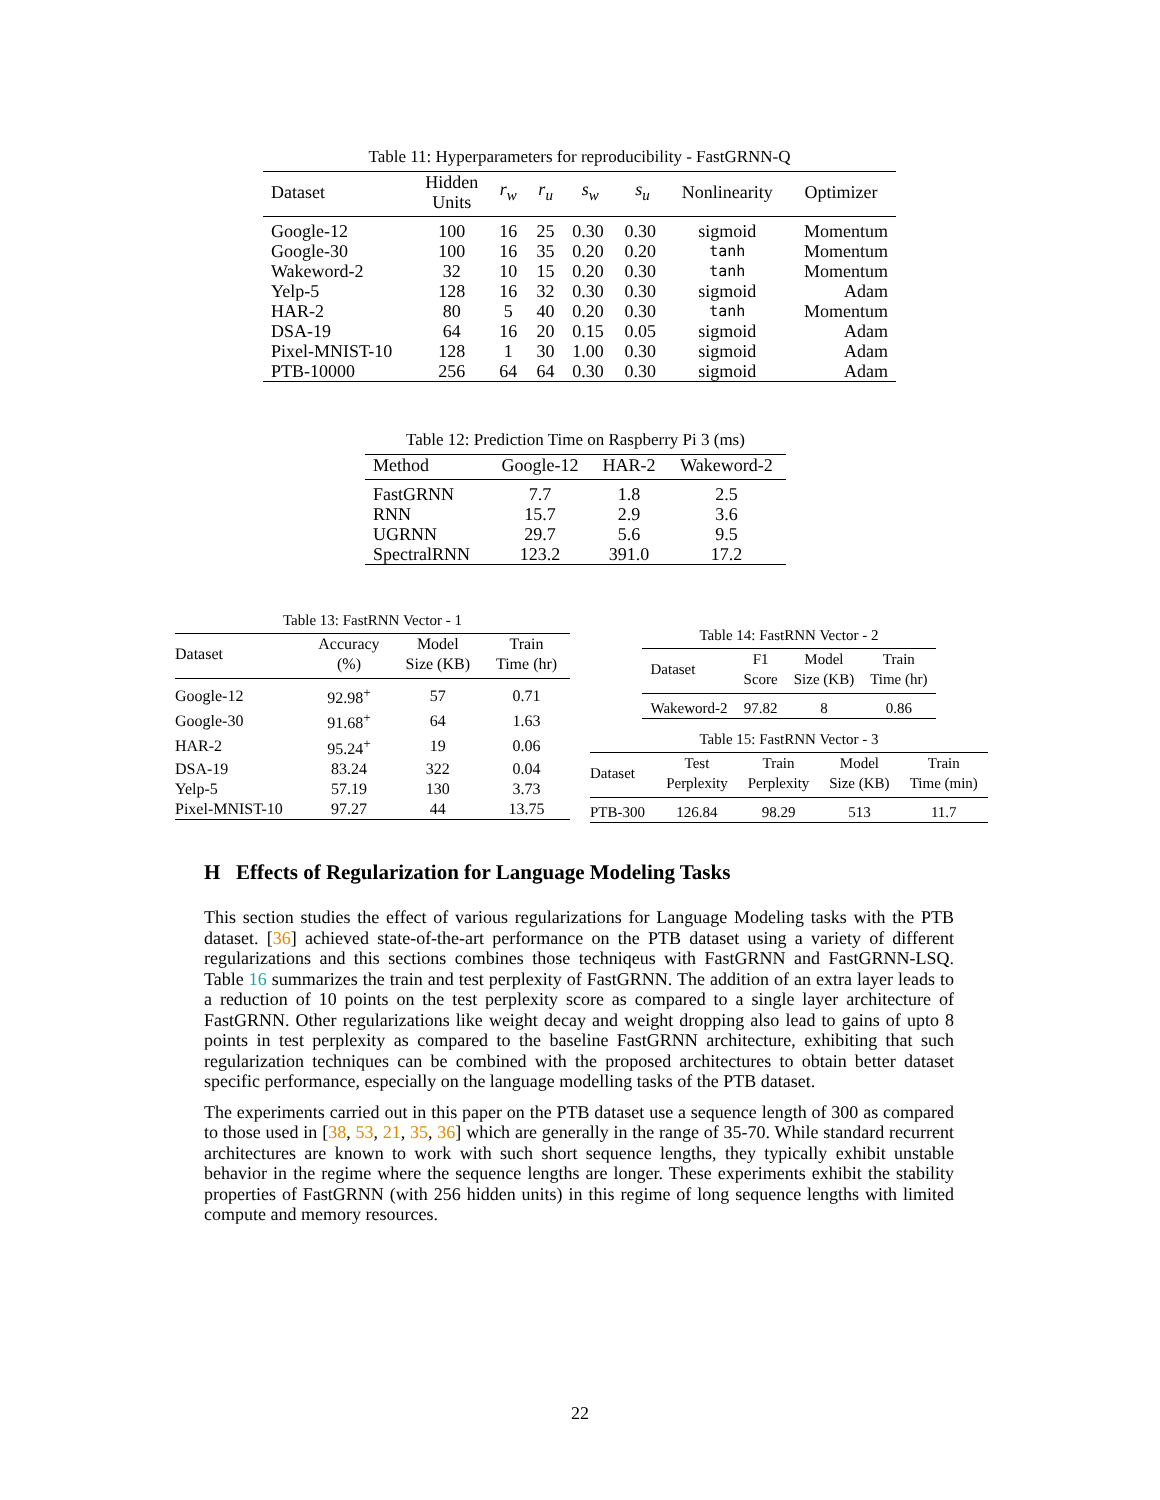Table 11: Hyperparameters for reproducibility - FastGRNN-Q
| Dataset | Hidden Units | r<sub>w</sub> | r<sub>u</sub> | s<sub>w</sub> | s<sub>u</sub> | Nonlinearity | Optimizer |
| --- | --- | --- | --- | --- | --- | --- | --- |
| Google-12 | 100 | 16 | 25 | 0.30 | 0.30 | sigmoid | Momentum |
| Google-30 | 100 | 16 | 35 | 0.20 | 0.20 | tanh | Momentum |
| Wakeword-2 | 32 | 10 | 15 | 0.20 | 0.30 | tanh | Momentum |
| Yelp-5 | 128 | 16 | 32 | 0.30 | 0.30 | sigmoid | Adam |
| HAR-2 | 80 | 5 | 40 | 0.20 | 0.30 | tanh | Momentum |
| DSA-19 | 64 | 16 | 20 | 0.15 | 0.05 | sigmoid | Adam |
| Pixel-MNIST-10 | 128 | 1 | 30 | 1.00 | 0.30 | sigmoid | Adam |
| PTB-10000 | 256 | 64 | 64 | 0.30 | 0.30 | sigmoid | Adam |
Table 12: Prediction Time on Raspberry Pi 3 (ms)
| Method | Google-12 | HAR-2 | Wakeword-2 |
| --- | --- | --- | --- |
| FastGRNN | 7.7 | 1.8 | 2.5 |
| RNN | 15.7 | 2.9 | 3.6 |
| UGRNN | 29.7 | 5.6 | 9.5 |
| SpectralRNN | 123.2 | 391.0 | 17.2 |
Table 13: FastRNN Vector - 1
| Dataset | Accuracy (%) | Model Size (KB) | Train Time (hr) |
| --- | --- | --- | --- |
| Google-12 | 92.98<sup>+</sup> | 57 | 0.71 |
| Google-30 | 91.68<sup>+</sup> | 64 | 1.63 |
| HAR-2 | 95.24<sup>+</sup> | 19 | 0.06 |
| DSA-19 | 83.24 | 322 | 0.04 |
| Yelp-5 | 57.19 | 130 | 3.73 |
| Pixel-MNIST-10 | 97.27 | 44 | 13.75 |
Table 14: FastRNN Vector - 2
| Dataset | F1 Score | Model Size (KB) | Train Time (hr) |
| --- | --- | --- | --- |
| Wakeword-2 | 97.82 | 8 | 0.86 |
Table 15: FastRNN Vector - 3
| Dataset | Test Perplexity | Train Perplexity | Model Size (KB) | Train Time (min) |
| --- | --- | --- | --- | --- |
| PTB-300 | 126.84 | 98.29 | 513 | 11.7 |
H Effects of Regularization for Language Modeling Tasks
This section studies the effect of various regularizations for Language Modeling tasks with the PTB dataset. [36] achieved state-of-the-art performance on the PTB dataset using a variety of different regularizations and this sections combines those techniqeus with FastGRNN and FastGRNN-LSQ. Table 16 summarizes the train and test perplexity of FastGRNN. The addition of an extra layer leads to a reduction of 10 points on the test perplexity score as compared to a single layer architecture of FastGRNN. Other regularizations like weight decay and weight dropping also lead to gains of upto 8 points in test perplexity as compared to the baseline FastGRNN architecture, exhibiting that such regularization techniques can be combined with the proposed architectures to obtain better dataset specific performance, especially on the language modelling tasks of the PTB dataset.
The experiments carried out in this paper on the PTB dataset use a sequence length of 300 as compared to those used in [38, 53, 21, 35, 36] which are generally in the range of 35-70. While standard recurrent architectures are known to work with such short sequence lengths, they typically exhibit unstable behavior in the regime where the sequence lengths are longer. These experiments exhibit the stability properties of FastGRNN (with 256 hidden units) in this regime of long sequence lengths with limited compute and memory resources.
22